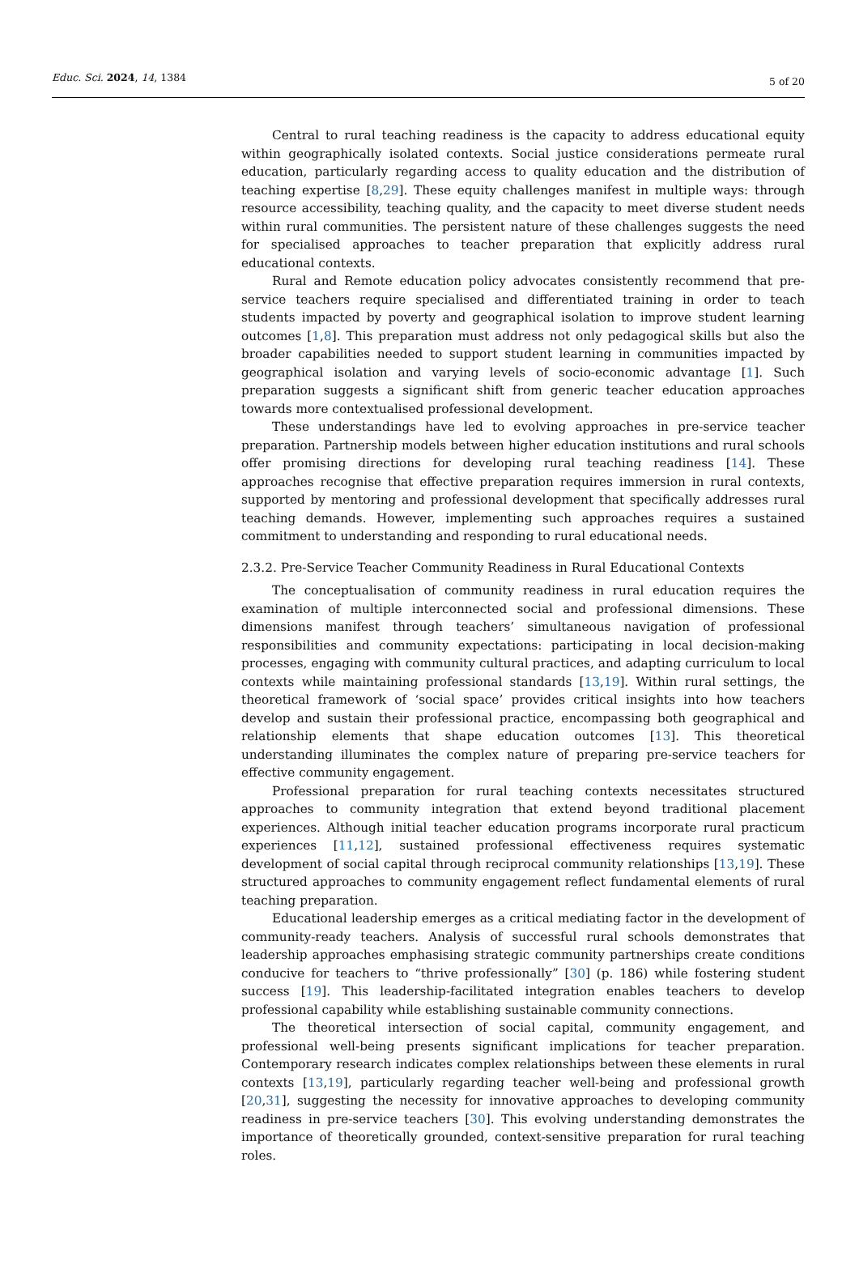Educ. Sci. 2024, 14, 1384 5 of 20
Central to rural teaching readiness is the capacity to address educational equity within geographically isolated contexts. Social justice considerations permeate rural education, particularly regarding access to quality education and the distribution of teaching expertise [8,29]. These equity challenges manifest in multiple ways: through resource accessibility, teaching quality, and the capacity to meet diverse student needs within rural communities. The persistent nature of these challenges suggests the need for specialised approaches to teacher preparation that explicitly address rural educational contexts.
Rural and Remote education policy advocates consistently recommend that pre-service teachers require specialised and differentiated training in order to teach students impacted by poverty and geographical isolation to improve student learning outcomes [1,8]. This preparation must address not only pedagogical skills but also the broader capabilities needed to support student learning in communities impacted by geographical isolation and varying levels of socio-economic advantage [1]. Such preparation suggests a significant shift from generic teacher education approaches towards more contextualised professional development.
These understandings have led to evolving approaches in pre-service teacher preparation. Partnership models between higher education institutions and rural schools offer promising directions for developing rural teaching readiness [14]. These approaches recognise that effective preparation requires immersion in rural contexts, supported by mentoring and professional development that specifically addresses rural teaching demands. However, implementing such approaches requires a sustained commitment to understanding and responding to rural educational needs.
2.3.2. Pre-Service Teacher Community Readiness in Rural Educational Contexts
The conceptualisation of community readiness in rural education requires the examination of multiple interconnected social and professional dimensions. These dimensions manifest through teachers’ simultaneous navigation of professional responsibilities and community expectations: participating in local decision-making processes, engaging with community cultural practices, and adapting curriculum to local contexts while maintaining professional standards [13,19]. Within rural settings, the theoretical framework of ‘social space’ provides critical insights into how teachers develop and sustain their professional practice, encompassing both geographical and relationship elements that shape education outcomes [13]. This theoretical understanding illuminates the complex nature of preparing pre-service teachers for effective community engagement.
Professional preparation for rural teaching contexts necessitates structured approaches to community integration that extend beyond traditional placement experiences. Although initial teacher education programs incorporate rural practicum experiences [11,12], sustained professional effectiveness requires systematic development of social capital through reciprocal community relationships [13,19]. These structured approaches to community engagement reflect fundamental elements of rural teaching preparation.
Educational leadership emerges as a critical mediating factor in the development of community-ready teachers. Analysis of successful rural schools demonstrates that leadership approaches emphasising strategic community partnerships create conditions conducive for teachers to “thrive professionally” [30] (p. 186) while fostering student success [19]. This leadership-facilitated integration enables teachers to develop professional capability while establishing sustainable community connections.
The theoretical intersection of social capital, community engagement, and professional well-being presents significant implications for teacher preparation. Contemporary research indicates complex relationships between these elements in rural contexts [13,19], particularly regarding teacher well-being and professional growth [20,31], suggesting the necessity for innovative approaches to developing community readiness in pre-service teachers [30]. This evolving understanding demonstrates the importance of theoretically grounded, context-sensitive preparation for rural teaching roles.